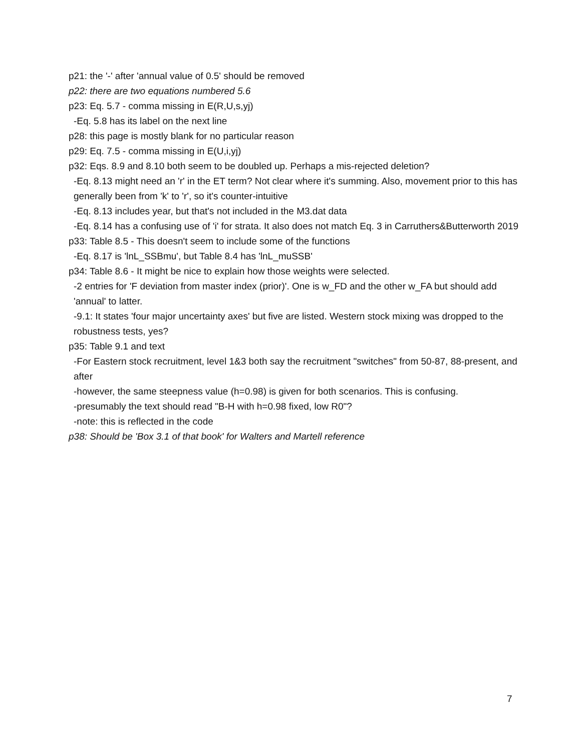p21: the '-' after 'annual value of 0.5' should be removed
p22: there are two equations numbered 5.6
p23: Eq. 5.7 - comma missing in E(R,U,s,yj)
-Eq. 5.8 has its label on the next line
p28: this page is mostly blank for no particular reason
p29: Eq. 7.5 - comma missing in E(U,i,yj)
p32: Eqs. 8.9 and 8.10 both seem to be doubled up. Perhaps a mis-rejected deletion?
-Eq. 8.13 might need an 'r' in the ET term? Not clear where it's summing. Also, movement prior to this has generally been from 'k' to 'r', so it's counter-intuitive
-Eq. 8.13 includes year, but that's not included in the M3.dat data
-Eq. 8.14 has a confusing use of 'i' for strata. It also does not match Eq. 3 in Carruthers&Butterworth 2019
p33: Table 8.5 - This doesn't seem to include some of the functions
-Eq. 8.17 is 'lnL_SSBmu', but Table 8.4 has 'lnL_muSSB'
p34: Table 8.6 - It might be nice to explain how those weights were selected.
-2 entries for 'F deviation from master index (prior)'. One is w_FD and the other w_FA but should add 'annual' to latter.
-9.1: It states 'four major uncertainty axes' but five are listed. Western stock mixing was dropped to the robustness tests, yes?
p35: Table 9.1 and text
-For Eastern stock recruitment, level 1&3 both say the recruitment "switches" from 50-87, 88-present, and after
-however, the same steepness value (h=0.98) is given for both scenarios. This is confusing.
-presumably the text should read "B-H with h=0.98 fixed, low R0"?
-note: this is reflected in the code
p38: Should be 'Box 3.1 of that book' for Walters and Martell reference
7